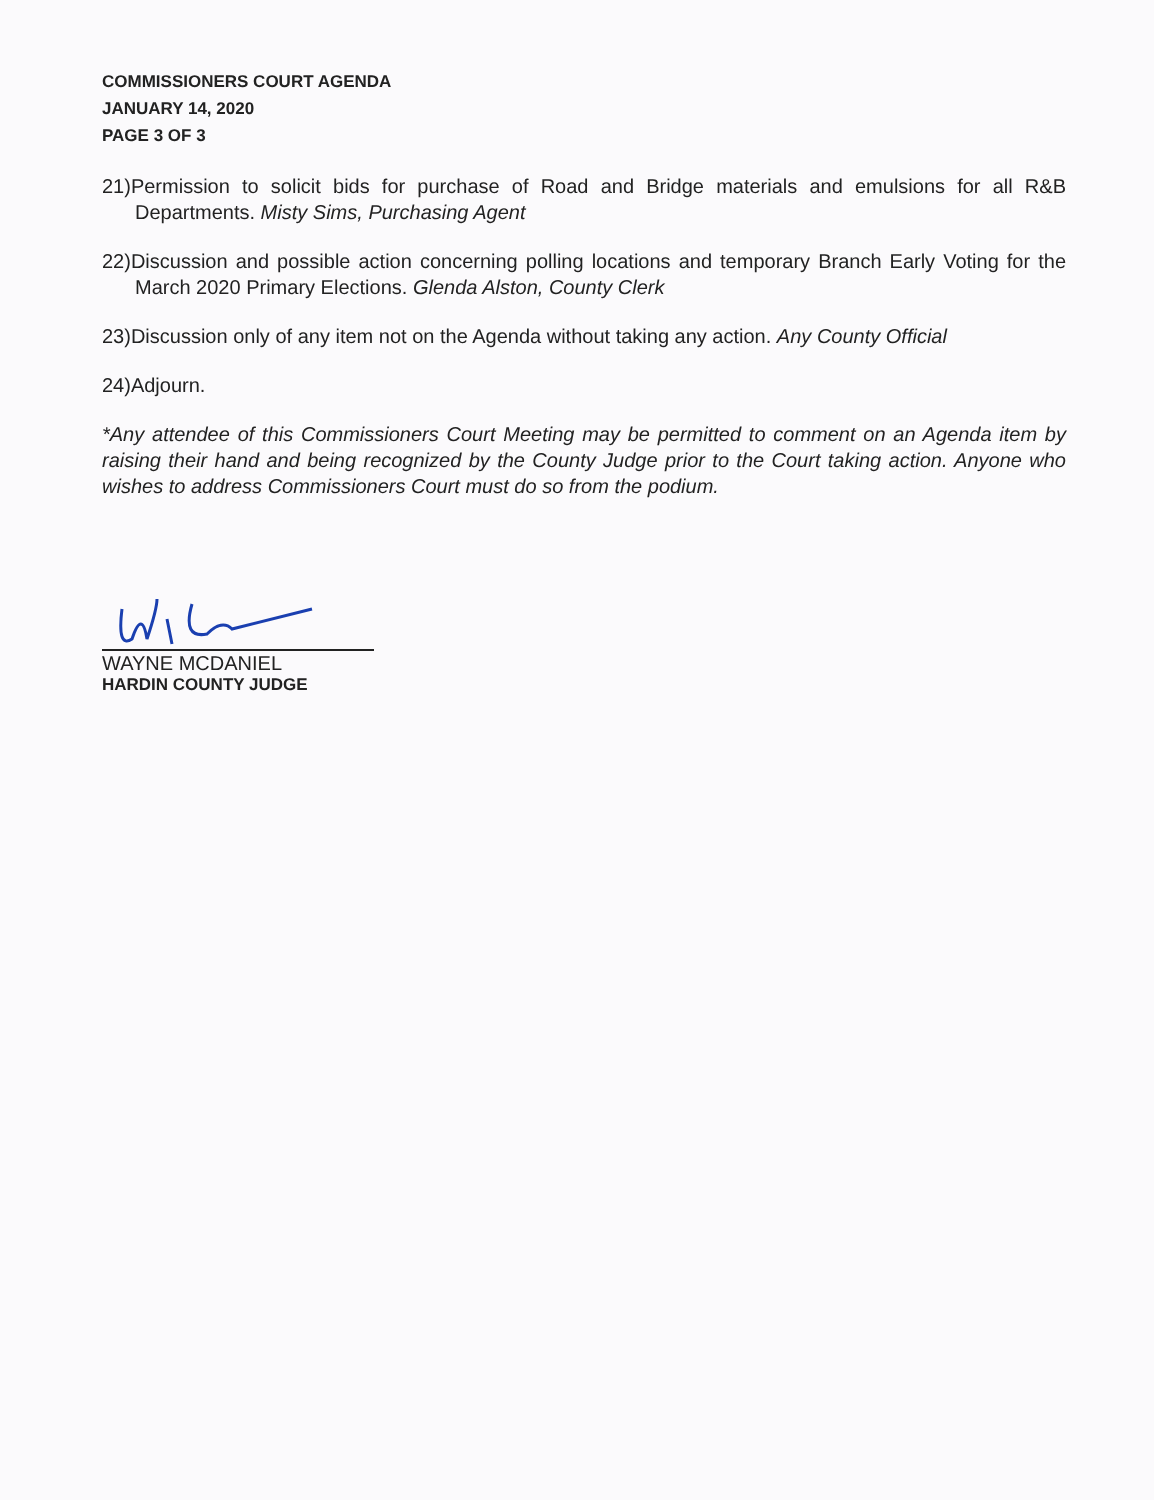COMMISSIONERS COURT AGENDA
JANUARY 14, 2020
PAGE 3 OF 3
21)Permission to solicit bids for purchase of Road and Bridge materials and emulsions for all R&B Departments. Misty Sims, Purchasing Agent
22)Discussion and possible action concerning polling locations and temporary Branch Early Voting for the March 2020 Primary Elections. Glenda Alston, County Clerk
23)Discussion only of any item not on the Agenda without taking any action. Any County Official
24)Adjourn.
*Any attendee of this Commissioners Court Meeting may be permitted to comment on an Agenda item by raising their hand and being recognized by the County Judge prior to the Court taking action. Anyone who wishes to address Commissioners Court must do so from the podium.
WAYNE MCDANIEL
HARDIN COUNTY JUDGE